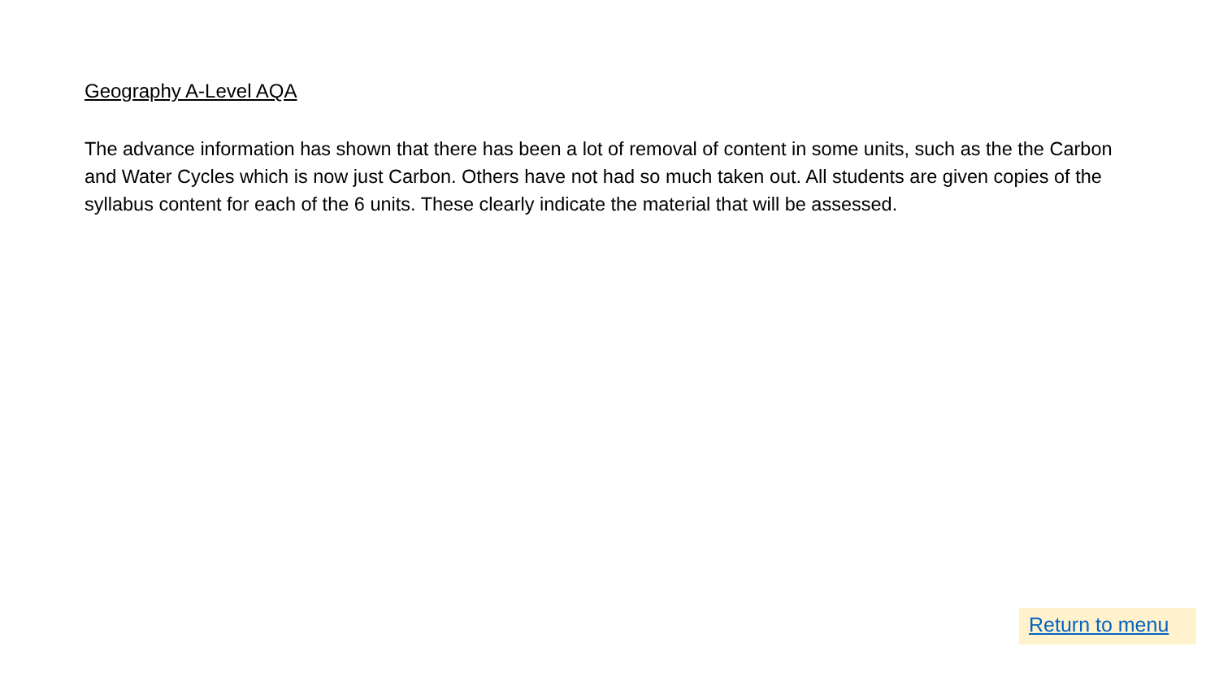Geography A-Level AQA
The advance information has shown that there has been a lot of removal of content in some units, such as the the Carbon and Water Cycles which is now just Carbon. Others have not had so much taken out. All students are given copies of the syllabus content for each of the 6 units. These clearly indicate the material that will be assessed.
Return to menu